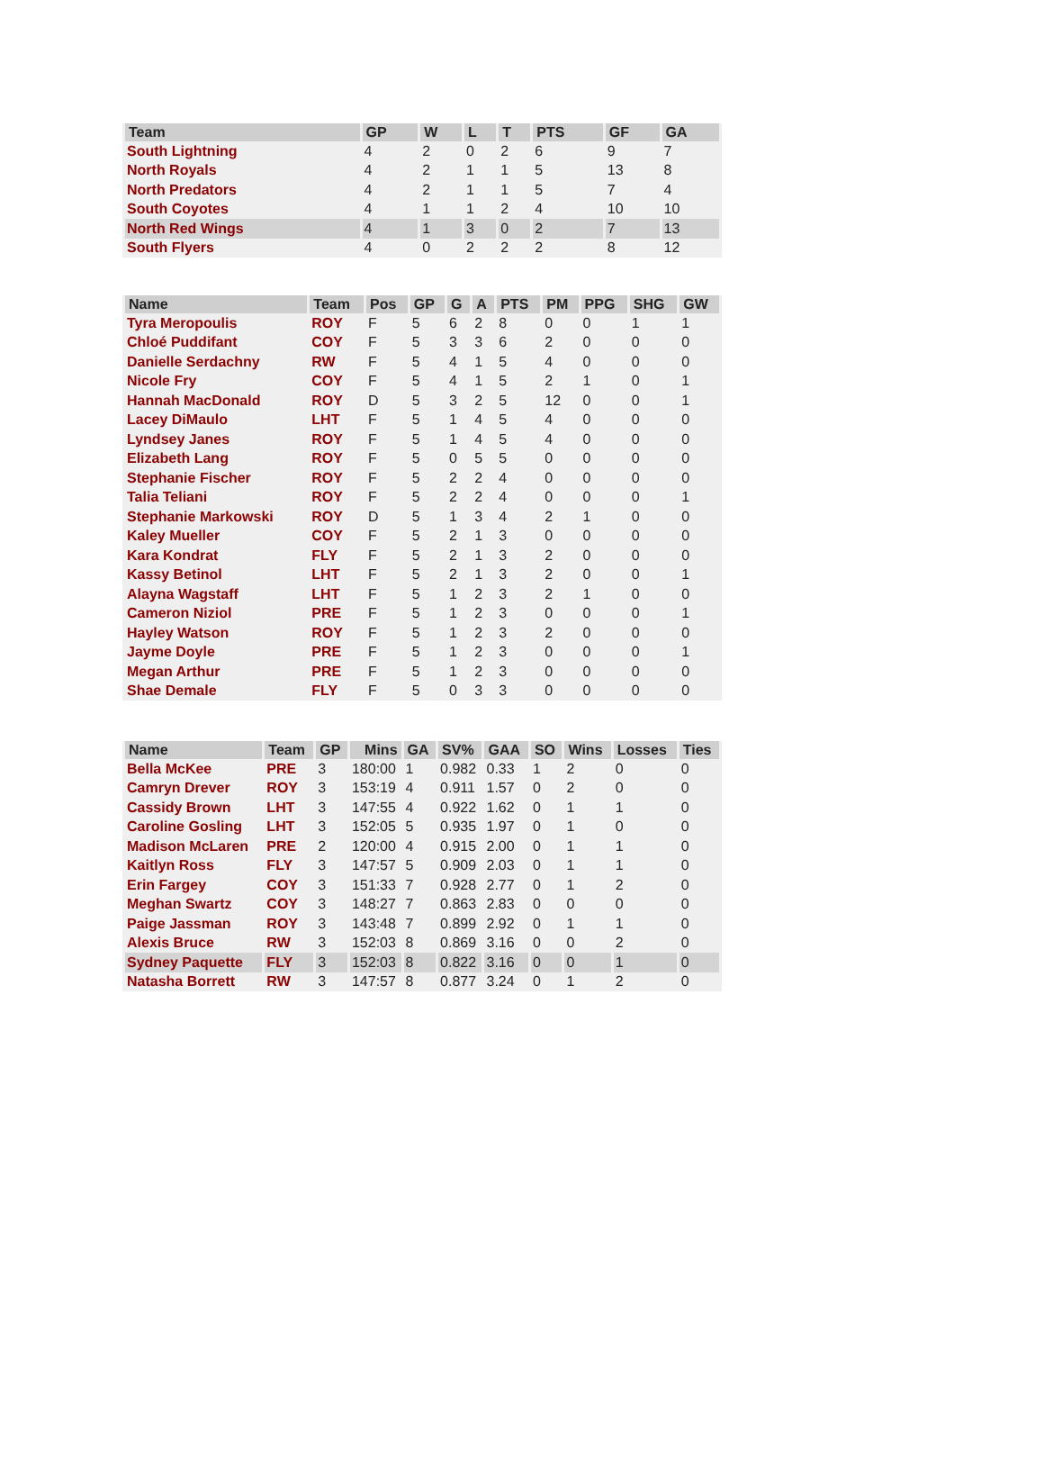| Team | GP | W | L | T | PTS | GF | GA |
| --- | --- | --- | --- | --- | --- | --- | --- |
| South Lightning | 4 | 2 | 0 | 2 | 6 | 9 | 7 |
| North Royals | 4 | 2 | 1 | 1 | 5 | 13 | 8 |
| North Predators | 4 | 2 | 1 | 1 | 5 | 7 | 4 |
| South Coyotes | 4 | 1 | 1 | 2 | 4 | 10 | 10 |
| North Red Wings | 4 | 1 | 3 | 0 | 2 | 7 | 13 |
| South Flyers | 4 | 0 | 2 | 2 | 2 | 8 | 12 |
| Name | Team | Pos | GP | G | A | PTS | PM | PPG | SHG | GW |
| --- | --- | --- | --- | --- | --- | --- | --- | --- | --- | --- |
| Tyra Meropoulis | ROY | F | 5 | 6 | 2 | 8 | 0 | 0 | 1 | 1 |
| Chloé Puddifant | COY | F | 5 | 3 | 3 | 6 | 2 | 0 | 0 | 0 |
| Danielle Serdachny | RW | F | 5 | 4 | 1 | 5 | 4 | 0 | 0 | 0 |
| Nicole Fry | COY | F | 5 | 4 | 1 | 5 | 2 | 1 | 0 | 1 |
| Hannah MacDonald | ROY | D | 5 | 3 | 2 | 5 | 12 | 0 | 0 | 1 |
| Lacey DiMaulo | LHT | F | 5 | 1 | 4 | 5 | 4 | 0 | 0 | 0 |
| Lyndsey Janes | ROY | F | 5 | 1 | 4 | 5 | 4 | 0 | 0 | 0 |
| Elizabeth Lang | ROY | F | 5 | 0 | 5 | 5 | 0 | 0 | 0 | 0 |
| Stephanie Fischer | ROY | F | 5 | 2 | 2 | 4 | 0 | 0 | 0 | 0 |
| Talia Teliani | ROY | F | 5 | 2 | 2 | 4 | 0 | 0 | 0 | 1 |
| Stephanie Markowski | ROY | D | 5 | 1 | 3 | 4 | 2 | 1 | 0 | 0 |
| Kaley Mueller | COY | F | 5 | 2 | 1 | 3 | 0 | 0 | 0 | 0 |
| Kara Kondrat | FLY | F | 5 | 2 | 1 | 3 | 2 | 0 | 0 | 0 |
| Kassy Betinol | LHT | F | 5 | 2 | 1 | 3 | 2 | 0 | 0 | 1 |
| Alayna Wagstaff | LHT | F | 5 | 1 | 2 | 3 | 2 | 1 | 0 | 0 |
| Cameron Niziol | PRE | F | 5 | 1 | 2 | 3 | 0 | 0 | 0 | 1 |
| Hayley Watson | ROY | F | 5 | 1 | 2 | 3 | 2 | 0 | 0 | 0 |
| Jayme Doyle | PRE | F | 5 | 1 | 2 | 3 | 0 | 0 | 0 | 1 |
| Megan Arthur | PRE | F | 5 | 1 | 2 | 3 | 0 | 0 | 0 | 0 |
| Shae Demale | FLY | F | 5 | 0 | 3 | 3 | 0 | 0 | 0 | 0 |
| Name | Team | GP | Mins | GA | SV% | GAA | SO | Wins | Losses | Ties |
| --- | --- | --- | --- | --- | --- | --- | --- | --- | --- | --- |
| Bella McKee | PRE | 3 | 180:00 | 1 | 0.982 | 0.33 | 1 | 2 | 0 | 0 |
| Camryn Drever | ROY | 3 | 153:19 | 4 | 0.911 | 1.57 | 0 | 2 | 0 | 0 |
| Cassidy Brown | LHT | 3 | 147:55 | 4 | 0.922 | 1.62 | 0 | 1 | 1 | 0 |
| Caroline Gosling | LHT | 3 | 152:05 | 5 | 0.935 | 1.97 | 0 | 1 | 0 | 0 |
| Madison McLaren | PRE | 2 | 120:00 | 4 | 0.915 | 2.00 | 0 | 1 | 1 | 0 |
| Kaitlyn Ross | FLY | 3 | 147:57 | 5 | 0.909 | 2.03 | 0 | 1 | 1 | 0 |
| Erin Fargey | COY | 3 | 151:33 | 7 | 0.928 | 2.77 | 0 | 1 | 2 | 0 |
| Meghan Swartz | COY | 3 | 148:27 | 7 | 0.863 | 2.83 | 0 | 0 | 0 | 0 |
| Paige Jassman | ROY | 3 | 143:48 | 7 | 0.899 | 2.92 | 0 | 1 | 1 | 0 |
| Alexis Bruce | RW | 3 | 152:03 | 8 | 0.869 | 3.16 | 0 | 0 | 2 | 0 |
| Sydney Paquette | FLY | 3 | 152:03 | 8 | 0.822 | 3.16 | 0 | 0 | 1 | 0 |
| Natasha Borrett | RW | 3 | 147:57 | 8 | 0.877 | 3.24 | 0 | 1 | 2 | 0 |